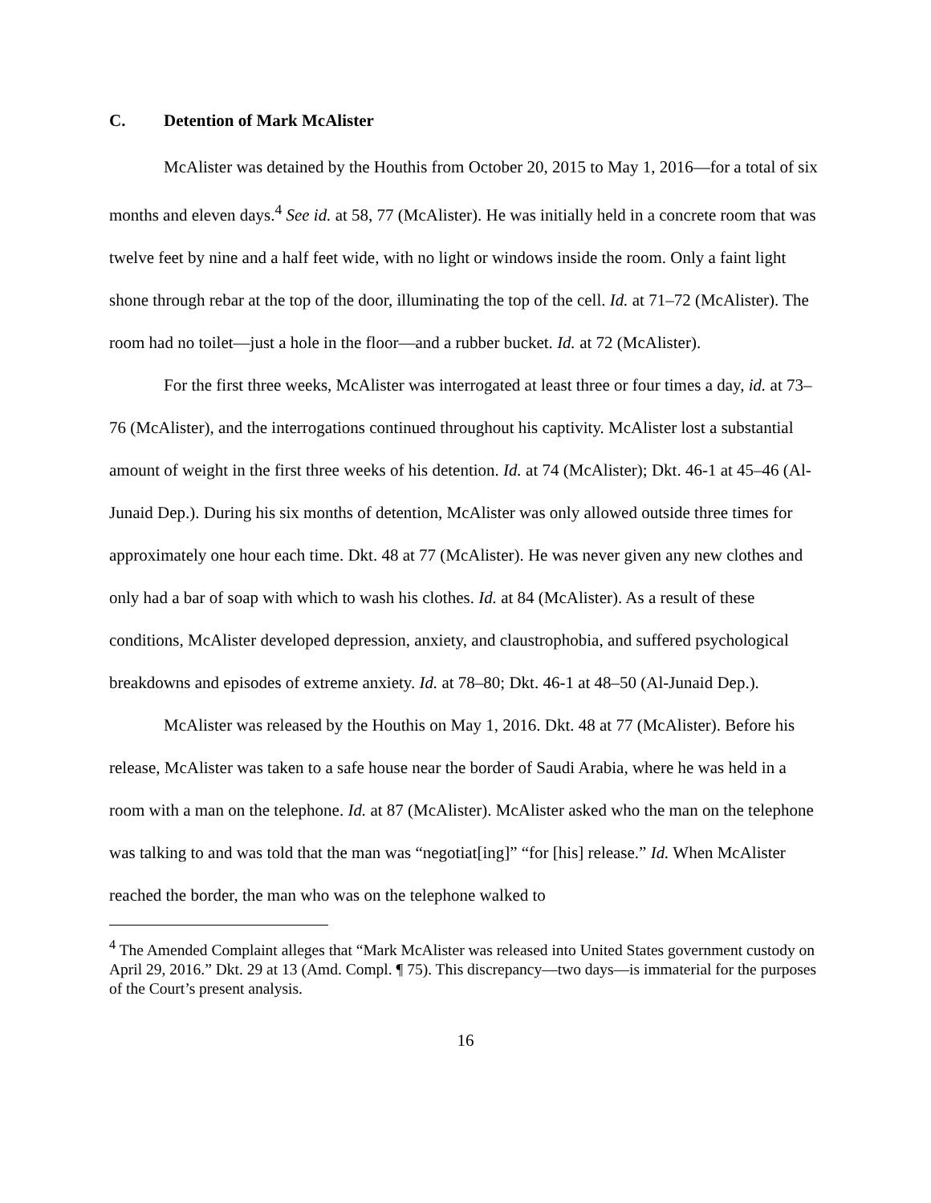C. Detention of Mark McAlister
McAlister was detained by the Houthis from October 20, 2015 to May 1, 2016—for a total of six months and eleven days.<sup>4</sup> See id. at 58, 77 (McAlister). He was initially held in a concrete room that was twelve feet by nine and a half feet wide, with no light or windows inside the room. Only a faint light shone through rebar at the top of the door, illuminating the top of the cell. Id. at 71–72 (McAlister). The room had no toilet—just a hole in the floor—and a rubber bucket. Id. at 72 (McAlister).
For the first three weeks, McAlister was interrogated at least three or four times a day, id. at 73–76 (McAlister), and the interrogations continued throughout his captivity. McAlister lost a substantial amount of weight in the first three weeks of his detention. Id. at 74 (McAlister); Dkt. 46-1 at 45–46 (Al-Junaid Dep.). During his six months of detention, McAlister was only allowed outside three times for approximately one hour each time. Dkt. 48 at 77 (McAlister). He was never given any new clothes and only had a bar of soap with which to wash his clothes. Id. at 84 (McAlister). As a result of these conditions, McAlister developed depression, anxiety, and claustrophobia, and suffered psychological breakdowns and episodes of extreme anxiety. Id. at 78–80; Dkt. 46-1 at 48–50 (Al-Junaid Dep.).
McAlister was released by the Houthis on May 1, 2016. Dkt. 48 at 77 (McAlister). Before his release, McAlister was taken to a safe house near the border of Saudi Arabia, where he was held in a room with a man on the telephone. Id. at 87 (McAlister). McAlister asked who the man on the telephone was talking to and was told that the man was “negotiat[ing]” “for [his] release.” Id. When McAlister reached the border, the man who was on the telephone walked to
<sup>4</sup> The Amended Complaint alleges that “Mark McAlister was released into United States government custody on April 29, 2016.” Dkt. 29 at 13 (Amd. Compl. ¶ 75). This discrepancy—two days—is immaterial for the purposes of the Court’s present analysis.
16